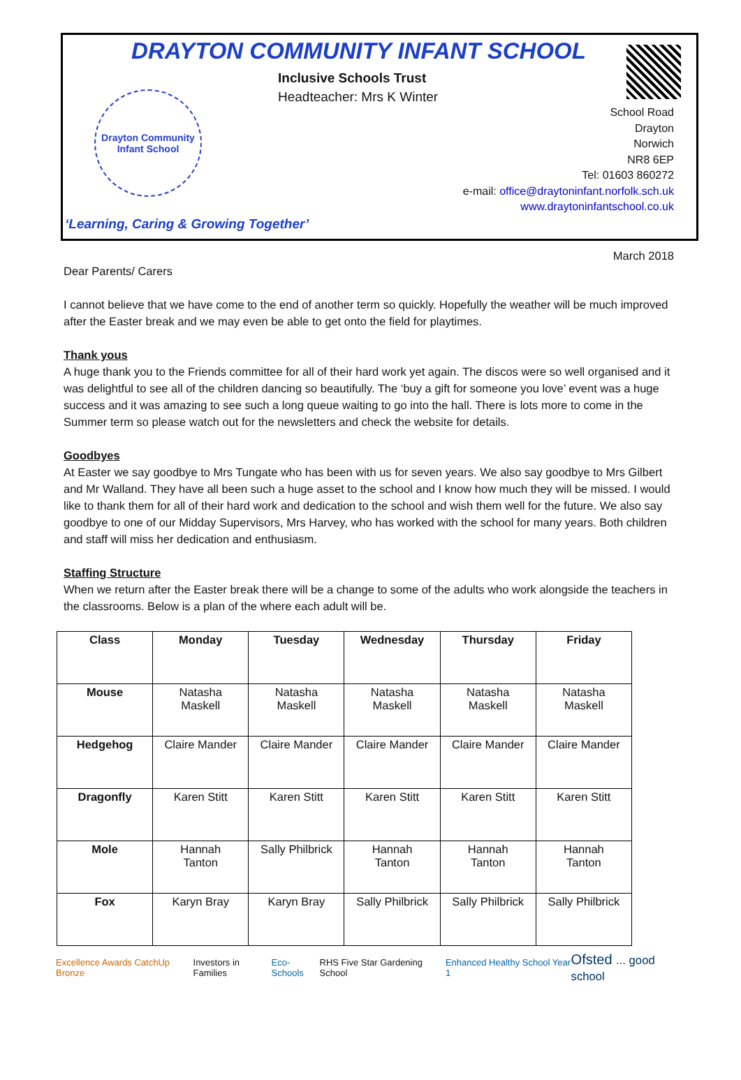DRAYTON COMMUNITY INFANT SCHOOL
Inclusive Schools Trust
Headteacher: Mrs K Winter
Drayton Community Infant School
School Road
Drayton
Norwich
NR8 6EP
Tel: 01603 860272
e-mail: office@draytoninfant.norfolk.sch.uk
www.draytoninfantschool.co.uk
‘Learning, Caring & Growing Together’
March 2018
Dear Parents/ Carers
I cannot believe that we have come to the end of another term so quickly. Hopefully the weather will be much improved after the Easter break and we may even be able to get onto the field for playtimes.
Thank yous
A huge thank you to the Friends committee for all of their hard work yet again. The discos were so well organised and it was delightful to see all of the children dancing so beautifully. The ‘buy a gift for someone you love’ event was a huge success and it was amazing to see such a long queue waiting to go into the hall. There is lots more to come in the Summer term so please watch out for the newsletters and check the website for details.
Goodbyes
At Easter we say goodbye to Mrs Tungate who has been with us for seven years. We also say goodbye to Mrs Gilbert and Mr Walland. They have all been such a huge asset to the school and I know how much they will be missed. I would like to thank them for all of their hard work and dedication to the school and wish them well for the future. We also say goodbye to one of our Midday Supervisors, Mrs Harvey, who has worked with the school for many years. Both children and staff will miss her dedication and enthusiasm.
Staffing Structure
When we return after the Easter break there will be a change to some of the adults who work alongside the teachers in the classrooms. Below is a plan of the where each adult will be.
| Class | Monday | Tuesday | Wednesday | Thursday | Friday |
| --- | --- | --- | --- | --- | --- |
| Mouse | Natasha Maskell | Natasha Maskell | Natasha Maskell | Natasha Maskell | Natasha Maskell |
| Hedgehog | Claire Mander | Claire Mander | Claire Mander | Claire Mander | Claire Mander |
| Dragonfly | Karen Stitt | Karen Stitt | Karen Stitt | Karen Stitt | Karen Stitt |
| Mole | Hannah Tanton | Sally Philbrick | Hannah Tanton | Hannah Tanton | Hannah Tanton |
| Fox | Karyn Bray | Karyn Bray | Sally Philbrick | Sally Philbrick | Sally Philbrick |
Excellence Awards CatchUp Bronze Investors in Families Eco-Schools RHS Five Star Gardening School Enhanced Healthy School Year 1 Ofsted ... good school